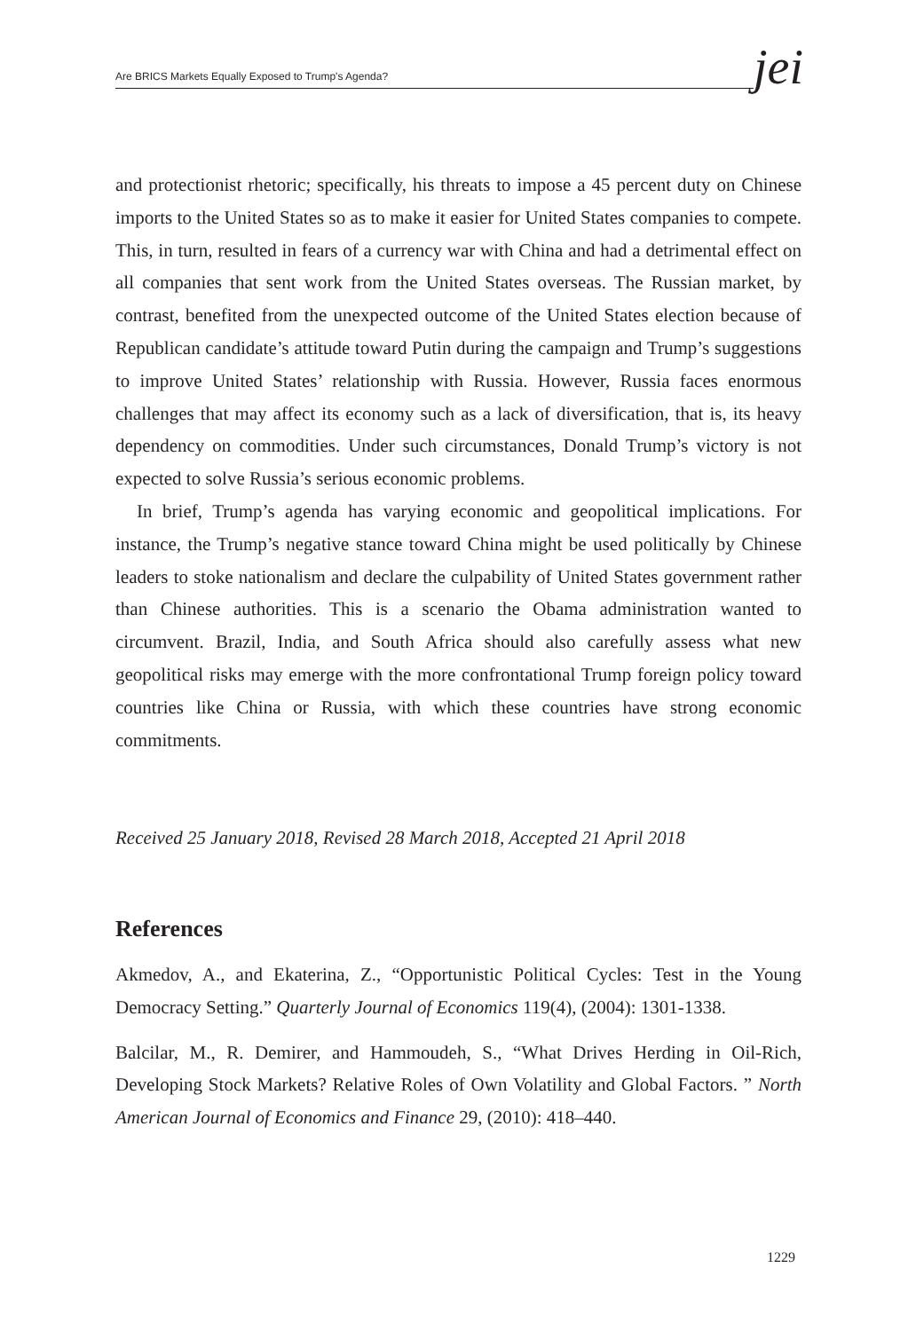Are BRICS Markets Equally Exposed to Trump's Agenda? jei
and protectionist rhetoric; specifically, his threats to impose a 45 percent duty on Chinese imports to the United States so as to make it easier for United States companies to compete. This, in turn, resulted in fears of a currency war with China and had a detrimental effect on all companies that sent work from the United States overseas. The Russian market, by contrast, benefited from the unexpected outcome of the United States election because of Republican candidate’s attitude toward Putin during the campaign and Trump’s suggestions to improve United States’ relationship with Russia. However, Russia faces enormous challenges that may affect its economy such as a lack of diversification, that is, its heavy dependency on commodities. Under such circumstances, Donald Trump’s victory is not expected to solve Russia’s serious economic problems.
In brief, Trump’s agenda has varying economic and geopolitical implications. For instance, the Trump’s negative stance toward China might be used politically by Chinese leaders to stoke nationalism and declare the culpability of United States government rather than Chinese authorities. This is a scenario the Obama administration wanted to circumvent. Brazil, India, and South Africa should also carefully assess what new geopolitical risks may emerge with the more confrontational Trump foreign policy toward countries like China or Russia, with which these countries have strong economic commitments.
Received 25 January 2018, Revised 28 March 2018, Accepted 21 April 2018
References
Akmedov, A., and Ekaterina, Z., “Opportunistic Political Cycles: Test in the Young Democracy Setting.” Quarterly Journal of Economics 119(4), (2004): 1301-1338.
Balcilar, M., R. Demirer, and Hammoudeh, S., “What Drives Herding in Oil-Rich, Developing Stock Markets? Relative Roles of Own Volatility and Global Factors. ” North American Journal of Economics and Finance 29, (2010): 418–440.
1229